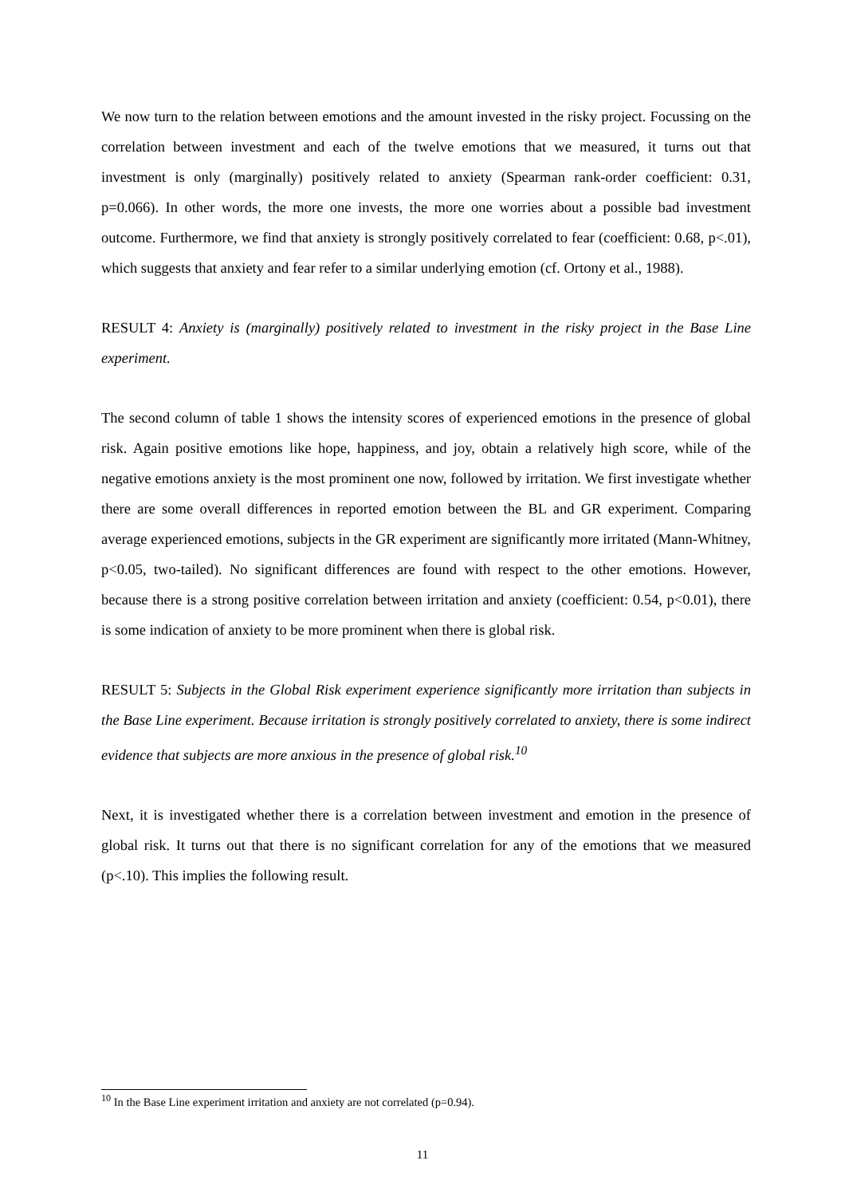We now turn to the relation between emotions and the amount invested in the risky project. Focussing on the correlation between investment and each of the twelve emotions that we measured, it turns out that investment is only (marginally) positively related to anxiety (Spearman rank-order coefficient: 0.31, p=0.066). In other words, the more one invests, the more one worries about a possible bad investment outcome. Furthermore, we find that anxiety is strongly positively correlated to fear (coefficient: 0.68, p<.01), which suggests that anxiety and fear refer to a similar underlying emotion (cf. Ortony et al., 1988).
RESULT 4: Anxiety is (marginally) positively related to investment in the risky project in the Base Line experiment.
The second column of table 1 shows the intensity scores of experienced emotions in the presence of global risk. Again positive emotions like hope, happiness, and joy, obtain a relatively high score, while of the negative emotions anxiety is the most prominent one now, followed by irritation. We first investigate whether there are some overall differences in reported emotion between the BL and GR experiment. Comparing average experienced emotions, subjects in the GR experiment are significantly more irritated (Mann-Whitney, p<0.05, two-tailed). No significant differences are found with respect to the other emotions. However, because there is a strong positive correlation between irritation and anxiety (coefficient: 0.54, p<0.01), there is some indication of anxiety to be more prominent when there is global risk.
RESULT 5: Subjects in the Global Risk experiment experience significantly more irritation than subjects in the Base Line experiment. Because irritation is strongly positively correlated to anxiety, there is some indirect evidence that subjects are more anxious in the presence of global risk.<sup>10</sup>
Next, it is investigated whether there is a correlation between investment and emotion in the presence of global risk. It turns out that there is no significant correlation for any of the emotions that we measured (p<.10). This implies the following result.
<sup>10</sup> In the Base Line experiment irritation and anxiety are not correlated (p=0.94).
11